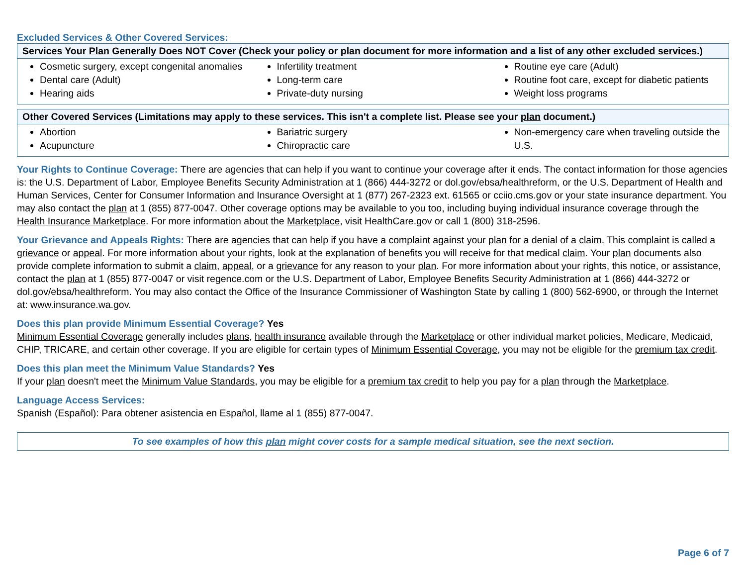Excluded Services & Other Covered Services:
| Services Your Plan Generally Does NOT Cover (Check your policy or plan document for more information and a list of any other excluded services .) | | |
| --- | --- | --- |
| Cosmetic surgery, except congenital anomalies Dental care (Adult) Hearing aids | Infertility treatment Long-term care Private-duty nursing | Routine eye care (Adult) Routine foot care, except for diabetic patients Weight loss programs |
| Other Covered Services (Limitations may apply to these services. This isn't a complete list. Please see your plan document.) | | |
| --- | --- | --- |
| Abortion Acupuncture | Bariatric surgery Chiropractic care | Non-emergency care when traveling outside the U.S. |
Your Rights to Continue Coverage: There are agencies that can help if you want to continue your coverage after it ends. The contact information for those agencies is: the U.S. Department of Labor, Employee Benefits Security Administration at 1 (866) 444-3272 or dol.gov/ebsa/healthreform, or the U.S. Department of Health and Human Services, Center for Consumer Information and Insurance Oversight at 1 (877) 267-2323 ext. 61565 or cciio.cms.gov or your state insurance department. You may also contact the plan at 1 (855) 877-0047. Other coverage options may be available to you too, including buying individual insurance coverage through the Health Insurance Marketplace. For more information about the Marketplace, visit HealthCare.gov or call 1 (800) 318-2596.
Your Grievance and Appeals Rights: There are agencies that can help if you have a complaint against your plan for a denial of a claim. This complaint is called a grievance or appeal. For more information about your rights, look at the explanation of benefits you will receive for that medical claim. Your plan documents also provide complete information to submit a claim, appeal, or a grievance for any reason to your plan. For more information about your rights, this notice, or assistance, contact the plan at 1 (855) 877-0047 or visit regence.com or the U.S. Department of Labor, Employee Benefits Security Administration at 1 (866) 444-3272 or dol.gov/ebsa/healthreform. You may also contact the Office of the Insurance Commissioner of Washington State by calling 1 (800) 562-6900, or through the Internet at: www.insurance.wa.gov.
Does this plan provide Minimum Essential Coverage? Yes
Minimum Essential Coverage generally includes plans, health insurance available through the Marketplace or other individual market policies, Medicare, Medicaid, CHIP, TRICARE, and certain other coverage. If you are eligible for certain types of Minimum Essential Coverage, you may not be eligible for the premium tax credit.
Does this plan meet the Minimum Value Standards? Yes
If your plan doesn't meet the Minimum Value Standards, you may be eligible for a premium tax credit to help you pay for a plan through the Marketplace.
Language Access Services:
Spanish (Español): Para obtener asistencia en Español, llame al 1 (855) 877-0047.
To see examples of how this plan might cover costs for a sample medical situation, see the next section.
Page 6 of 7